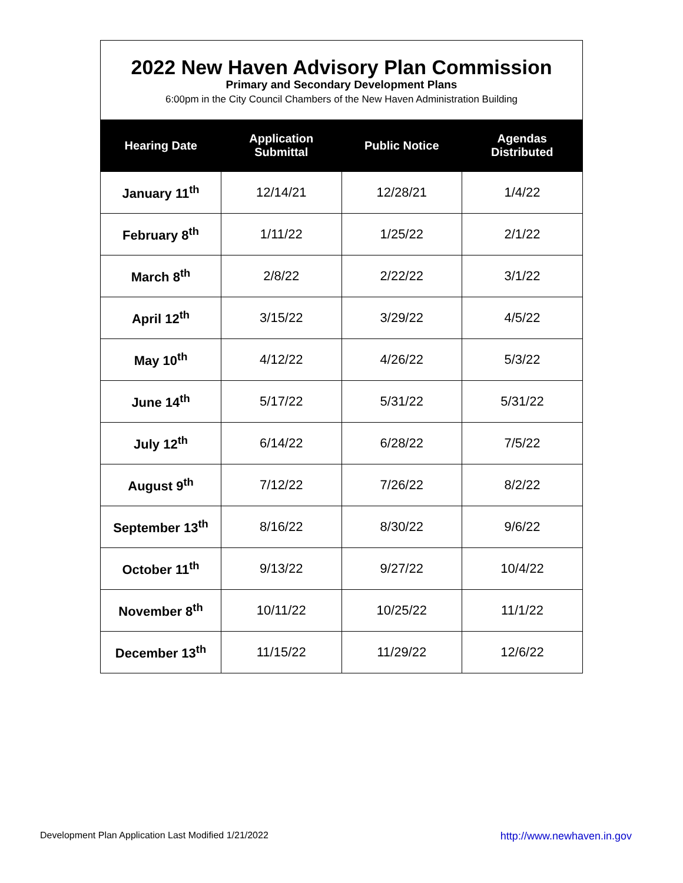2022 New Haven Advisory Plan Commission
Primary and Secondary Development Plans
6:00pm in the City Council Chambers of the New Haven Administration Building
| Hearing Date | Application Submittal | Public Notice | Agendas Distributed |
| --- | --- | --- | --- |
| January 11<sup>th</sup> | 12/14/21 | 12/28/21 | 1/4/22 |
| February 8<sup>th</sup> | 1/11/22 | 1/25/22 | 2/1/22 |
| March 8<sup>th</sup> | 2/8/22 | 2/22/22 | 3/1/22 |
| April 12<sup>th</sup> | 3/15/22 | 3/29/22 | 4/5/22 |
| May 10<sup>th</sup> | 4/12/22 | 4/26/22 | 5/3/22 |
| June 14<sup>th</sup> | 5/17/22 | 5/31/22 | 5/31/22 |
| July 12<sup>th</sup> | 6/14/22 | 6/28/22 | 7/5/22 |
| August 9<sup>th</sup> | 7/12/22 | 7/26/22 | 8/2/22 |
| September 13<sup>th</sup> | 8/16/22 | 8/30/22 | 9/6/22 |
| October 11<sup>th</sup> | 9/13/22 | 9/27/22 | 10/4/22 |
| November 8<sup>th</sup> | 10/11/22 | 10/25/22 | 11/1/22 |
| December 13<sup>th</sup> | 11/15/22 | 11/29/22 | 12/6/22 |
Development Plan Application Last Modified 1/21/2022 http://www.newhaven.in.gov